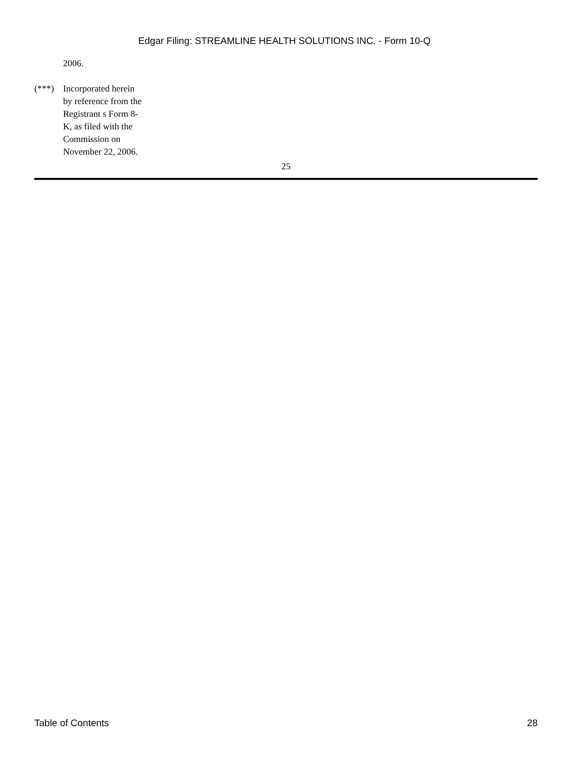Edgar Filing: STREAMLINE HEALTH SOLUTIONS INC. - Form 10-Q
2006.
(***) Incorporated herein by reference from the Registrant s Form 8-K, as filed with the Commission on November 22, 2006.
25
Table of Contents 28